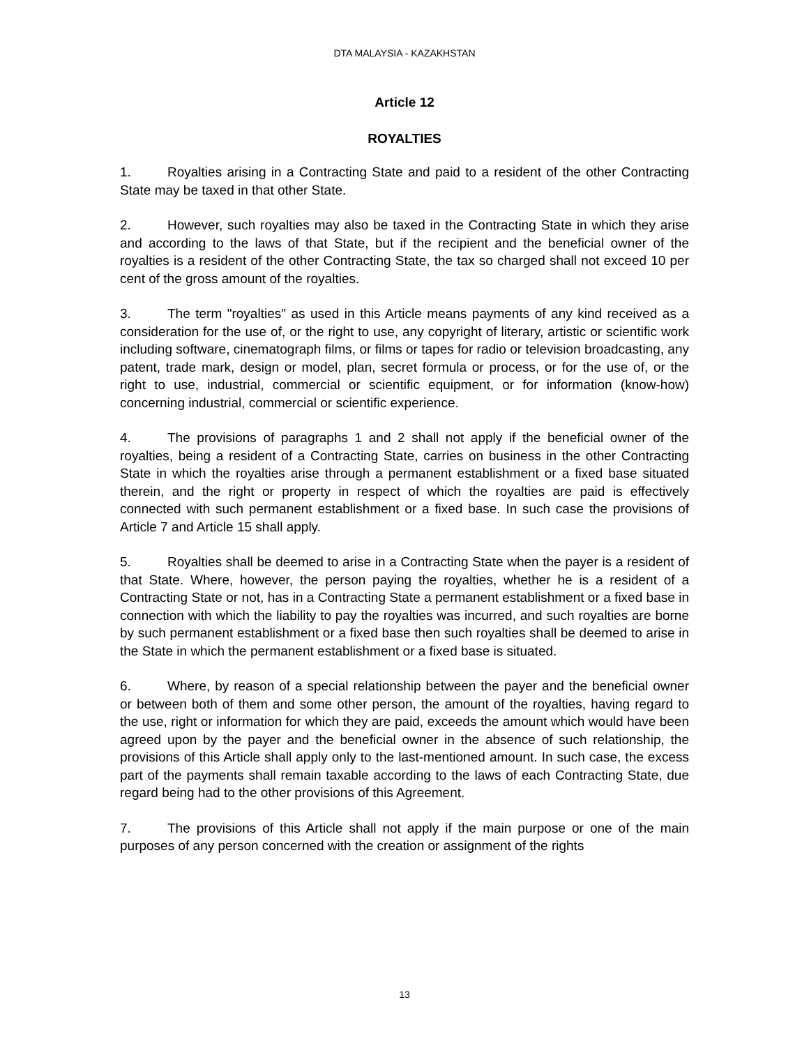DTA MALAYSIA - KAZAKHSTAN
Article 12
ROYALTIES
1. Royalties arising in a Contracting State and paid to a resident of the other Contracting State may be taxed in that other State.
2. However, such royalties may also be taxed in the Contracting State in which they arise and according to the laws of that State, but if the recipient and the beneficial owner of the royalties is a resident of the other Contracting State, the tax so charged shall not exceed 10 per cent of the gross amount of the royalties.
3. The term "royalties" as used in this Article means payments of any kind received as a consideration for the use of, or the right to use, any copyright of literary, artistic or scientific work including software, cinematograph films, or films or tapes for radio or television broadcasting, any patent, trade mark, design or model, plan, secret formula or process, or for the use of, or the right to use, industrial, commercial or scientific equipment, or for information (know-how) concerning industrial, commercial or scientific experience.
4. The provisions of paragraphs 1 and 2 shall not apply if the beneficial owner of the royalties, being a resident of a Contracting State, carries on business in the other Contracting State in which the royalties arise through a permanent establishment or a fixed base situated therein, and the right or property in respect of which the royalties are paid is effectively connected with such permanent establishment or a fixed base. In such case the provisions of Article 7 and Article 15 shall apply.
5. Royalties shall be deemed to arise in a Contracting State when the payer is a resident of that State. Where, however, the person paying the royalties, whether he is a resident of a Contracting State or not, has in a Contracting State a permanent establishment or a fixed base in connection with which the liability to pay the royalties was incurred, and such royalties are borne by such permanent establishment or a fixed base then such royalties shall be deemed to arise in the State in which the permanent establishment or a fixed base is situated.
6. Where, by reason of a special relationship between the payer and the beneficial owner or between both of them and some other person, the amount of the royalties, having regard to the use, right or information for which they are paid, exceeds the amount which would have been agreed upon by the payer and the beneficial owner in the absence of such relationship, the provisions of this Article shall apply only to the last-mentioned amount. In such case, the excess part of the payments shall remain taxable according to the laws of each Contracting State, due regard being had to the other provisions of this Agreement.
7. The provisions of this Article shall not apply if the main purpose or one of the main purposes of any person concerned with the creation or assignment of the rights
13